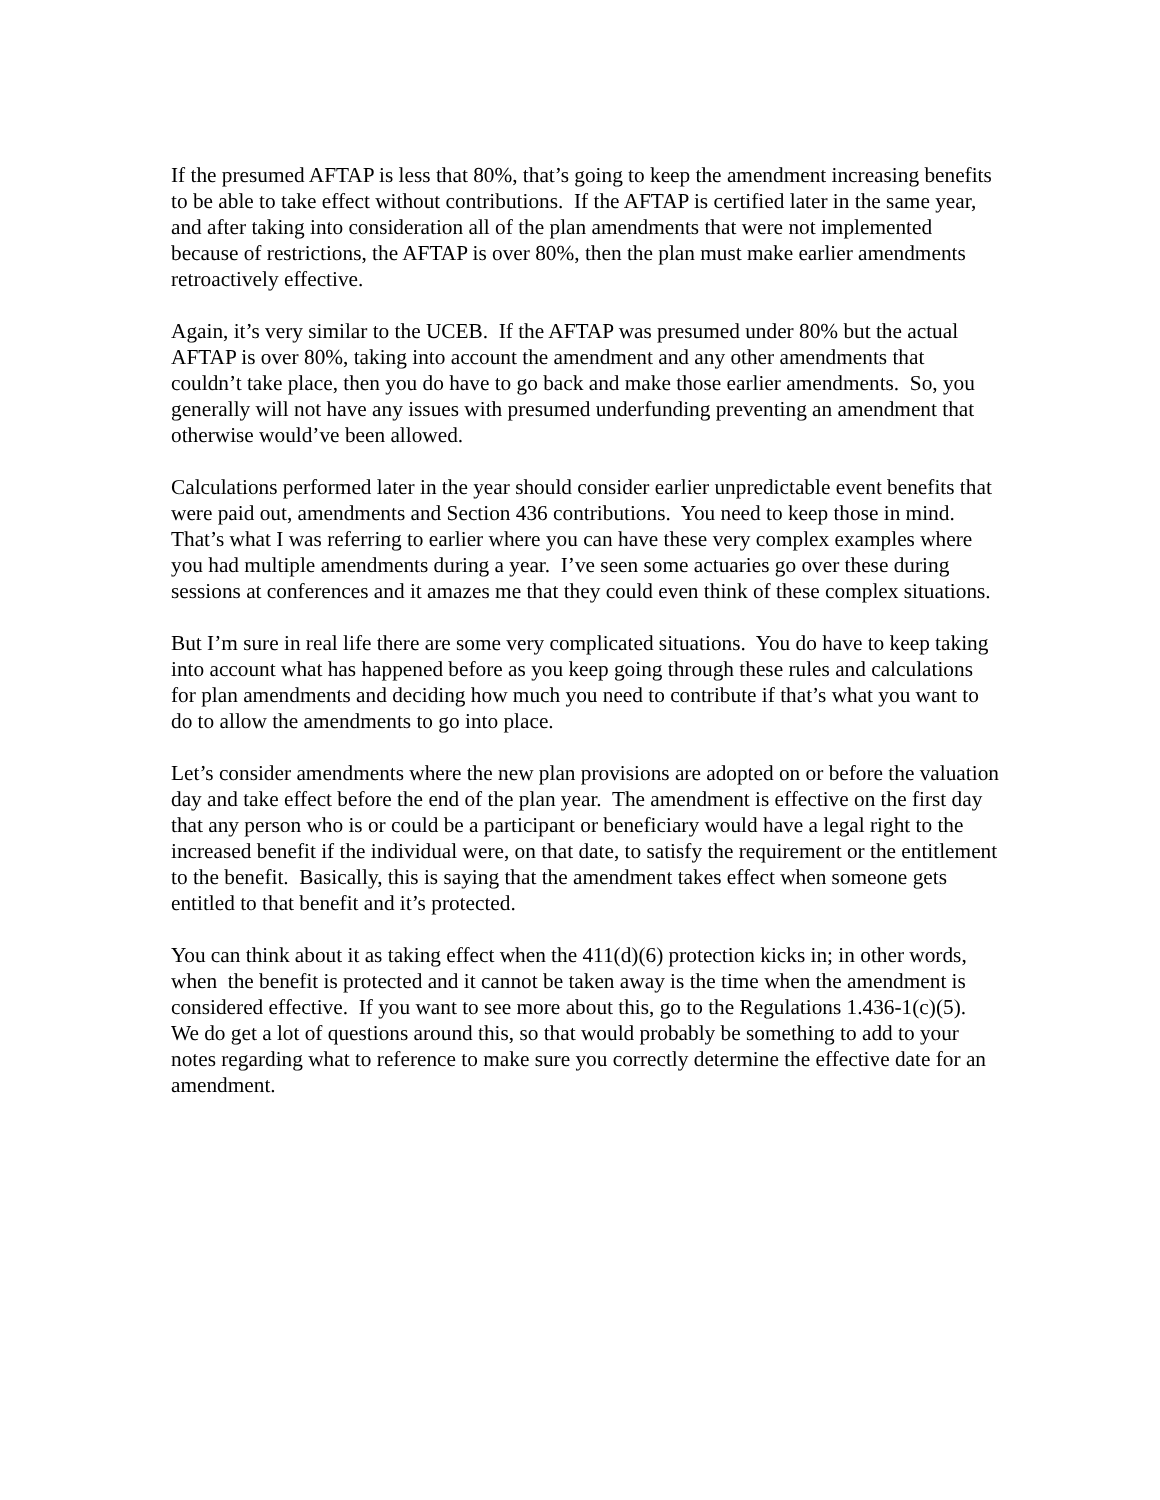If the presumed AFTAP is less that 80%, that’s going to keep the amendment increasing benefits to be able to take effect without contributions. If the AFTAP is certified later in the same year, and after taking into consideration all of the plan amendments that were not implemented because of restrictions, the AFTAP is over 80%, then the plan must make earlier amendments retroactively effective.
Again, it’s very similar to the UCEB. If the AFTAP was presumed under 80% but the actual AFTAP is over 80%, taking into account the amendment and any other amendments that couldn’t take place, then you do have to go back and make those earlier amendments. So, you generally will not have any issues with presumed underfunding preventing an amendment that otherwise would’ve been allowed.
Calculations performed later in the year should consider earlier unpredictable event benefits that were paid out, amendments and Section 436 contributions. You need to keep those in mind. That’s what I was referring to earlier where you can have these very complex examples where you had multiple amendments during a year. I’ve seen some actuaries go over these during sessions at conferences and it amazes me that they could even think of these complex situations.
But I’m sure in real life there are some very complicated situations. You do have to keep taking into account what has happened before as you keep going through these rules and calculations for plan amendments and deciding how much you need to contribute if that’s what you want to do to allow the amendments to go into place.
Let’s consider amendments where the new plan provisions are adopted on or before the valuation day and take effect before the end of the plan year. The amendment is effective on the first day that any person who is or could be a participant or beneficiary would have a legal right to the increased benefit if the individual were, on that date, to satisfy the requirement or the entitlement to the benefit. Basically, this is saying that the amendment takes effect when someone gets entitled to that benefit and it’s protected.
You can think about it as taking effect when the 411(d)(6) protection kicks in; in other words, when the benefit is protected and it cannot be taken away is the time when the amendment is considered effective. If you want to see more about this, go to the Regulations 1.436-1(c)(5). We do get a lot of questions around this, so that would probably be something to add to your notes regarding what to reference to make sure you correctly determine the effective date for an amendment.